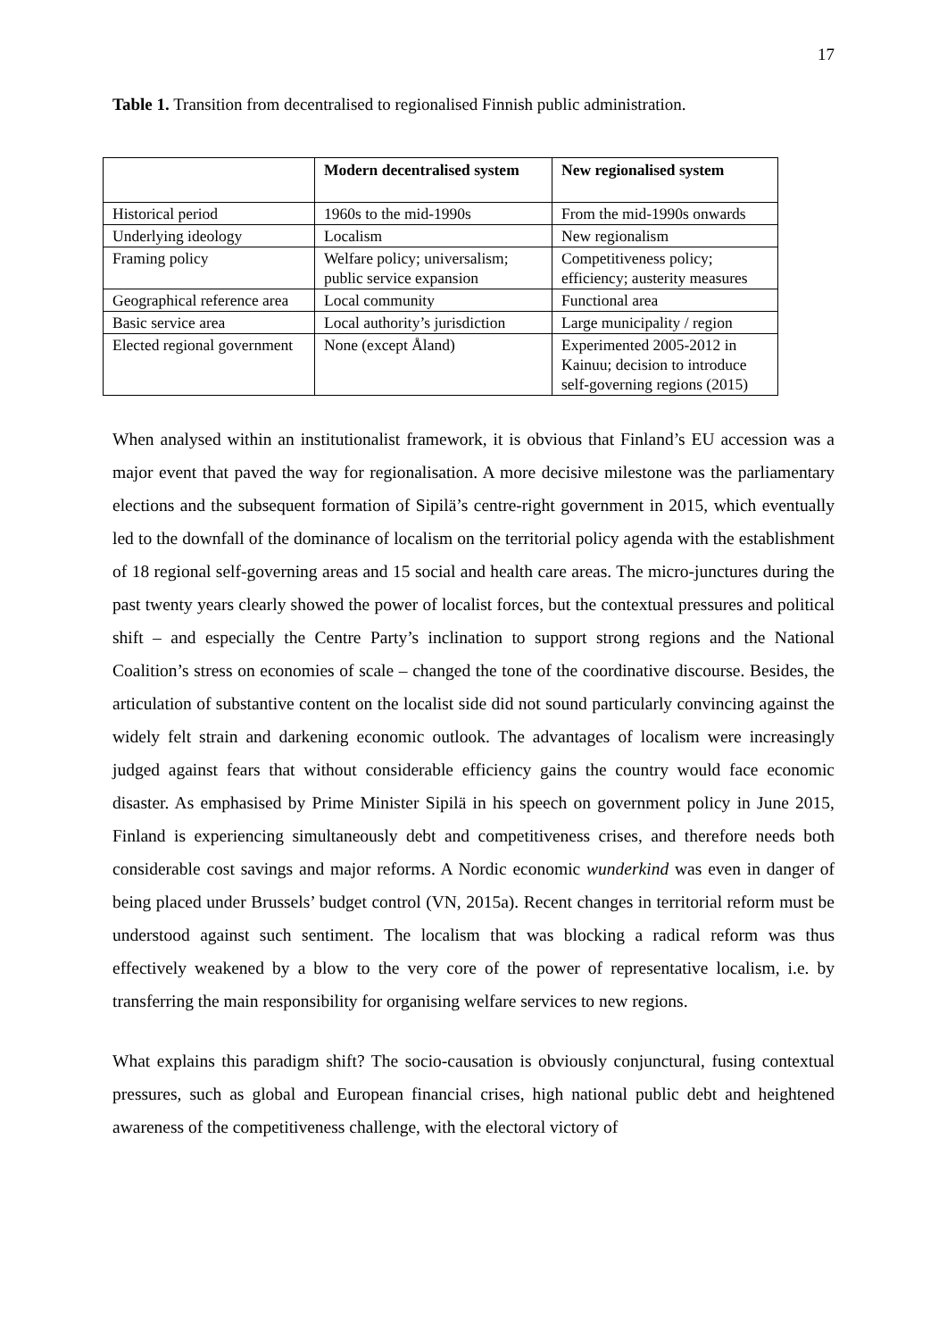17
Table 1. Transition from decentralised to regionalised Finnish public administration.
| | Modern decentralised system | New regionalised system |
| --- | --- | --- |
| Historical period | 1960s to the mid-1990s | From the mid-1990s onwards |
| Underlying ideology | Localism | New regionalism |
| Framing policy | Welfare policy; universalism; public service expansion | Competitiveness policy; efficiency; austerity measures |
| Geographical reference area | Local community | Functional area |
| Basic service area | Local authority’s jurisdiction | Large municipality / region |
| Elected regional government | None (except Åland) | Experimented 2005-2012 in Kainuu; decision to introduce self-governing regions (2015) |
When analysed within an institutionalist framework, it is obvious that Finland’s EU accession was a major event that paved the way for regionalisation. A more decisive milestone was the parliamentary elections and the subsequent formation of Sipilä’s centre-right government in 2015, which eventually led to the downfall of the dominance of localism on the territorial policy agenda with the establishment of 18 regional self-governing areas and 15 social and health care areas. The micro-junctures during the past twenty years clearly showed the power of localist forces, but the contextual pressures and political shift – and especially the Centre Party’s inclination to support strong regions and the National Coalition’s stress on economies of scale – changed the tone of the coordinative discourse. Besides, the articulation of substantive content on the localist side did not sound particularly convincing against the widely felt strain and darkening economic outlook. The advantages of localism were increasingly judged against fears that without considerable efficiency gains the country would face economic disaster. As emphasised by Prime Minister Sipilä in his speech on government policy in June 2015, Finland is experiencing simultaneously debt and competitiveness crises, and therefore needs both considerable cost savings and major reforms. A Nordic economic wunderkind was even in danger of being placed under Brussels’ budget control (VN, 2015a). Recent changes in territorial reform must be understood against such sentiment. The localism that was blocking a radical reform was thus effectively weakened by a blow to the very core of the power of representative localism, i.e. by transferring the main responsibility for organising welfare services to new regions.
What explains this paradigm shift? The socio-causation is obviously conjunctural, fusing contextual pressures, such as global and European financial crises, high national public debt and heightened awareness of the competitiveness challenge, with the electoral victory of